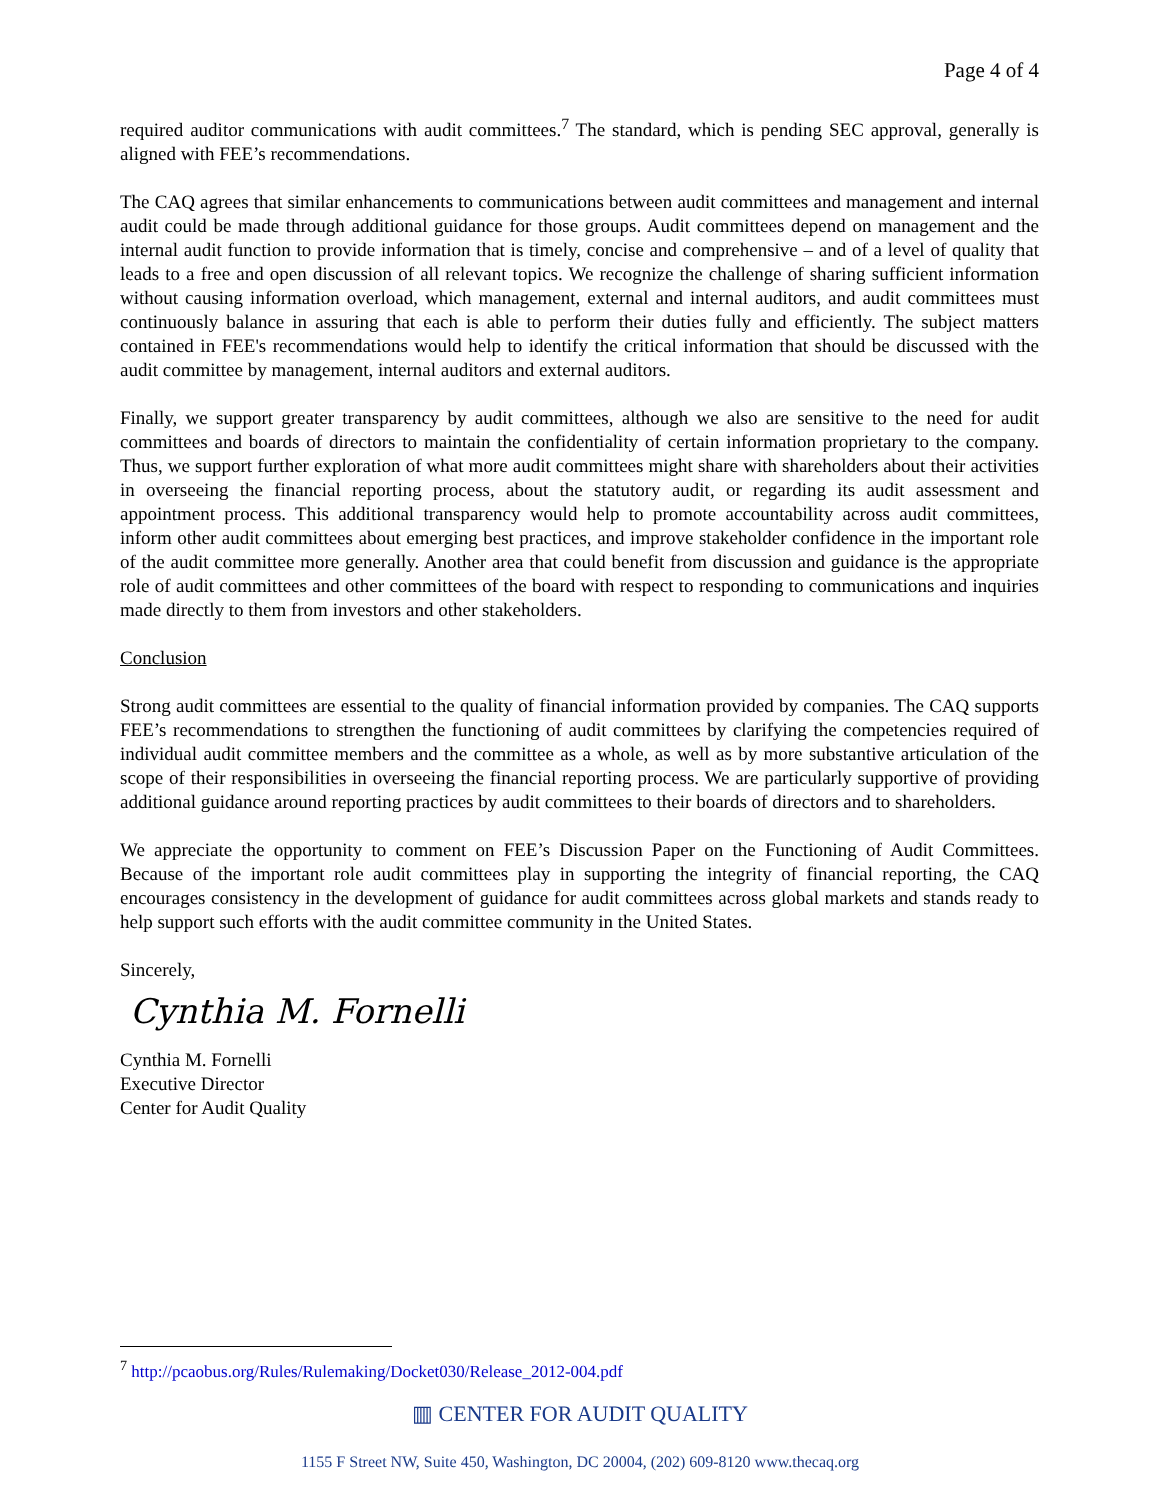Page 4 of 4
required auditor communications with audit committees.<sup>7</sup> The standard, which is pending SEC approval, generally is aligned with FEE’s recommendations.
The CAQ agrees that similar enhancements to communications between audit committees and management and internal audit could be made through additional guidance for those groups. Audit committees depend on management and the internal audit function to provide information that is timely, concise and comprehensive – and of a level of quality that leads to a free and open discussion of all relevant topics. We recognize the challenge of sharing sufficient information without causing information overload, which management, external and internal auditors, and audit committees must continuously balance in assuring that each is able to perform their duties fully and efficiently. The subject matters contained in FEE's recommendations would help to identify the critical information that should be discussed with the audit committee by management, internal auditors and external auditors.
Finally, we support greater transparency by audit committees, although we also are sensitive to the need for audit committees and boards of directors to maintain the confidentiality of certain information proprietary to the company. Thus, we support further exploration of what more audit committees might share with shareholders about their activities in overseeing the financial reporting process, about the statutory audit, or regarding its audit assessment and appointment process. This additional transparency would help to promote accountability across audit committees, inform other audit committees about emerging best practices, and improve stakeholder confidence in the important role of the audit committee more generally. Another area that could benefit from discussion and guidance is the appropriate role of audit committees and other committees of the board with respect to responding to communications and inquiries made directly to them from investors and other stakeholders.
Conclusion
Strong audit committees are essential to the quality of financial information provided by companies. The CAQ supports FEE’s recommendations to strengthen the functioning of audit committees by clarifying the competencies required of individual audit committee members and the committee as a whole, as well as by more substantive articulation of the scope of their responsibilities in overseeing the financial reporting process. We are particularly supportive of providing additional guidance around reporting practices by audit committees to their boards of directors and to shareholders.
We appreciate the opportunity to comment on FEE’s Discussion Paper on the Functioning of Audit Committees. Because of the important role audit committees play in supporting the integrity of financial reporting, the CAQ encourages consistency in the development of guidance for audit committees across global markets and stands ready to help support such efforts with the audit committee community in the United States.
Sincerely,
Cynthia M. Fornelli
Cynthia M. Fornelli
Executive Director
Center for Audit Quality
<sup>7</sup> http://pcaobus.org/Rules/Rulemaking/Docket030/Release_2012-004.pdf
▥ CENTER FOR AUDIT QUALITY
1155 F Street NW, Suite 450, Washington, DC 20004, (202) 609-8120 www.thecaq.org